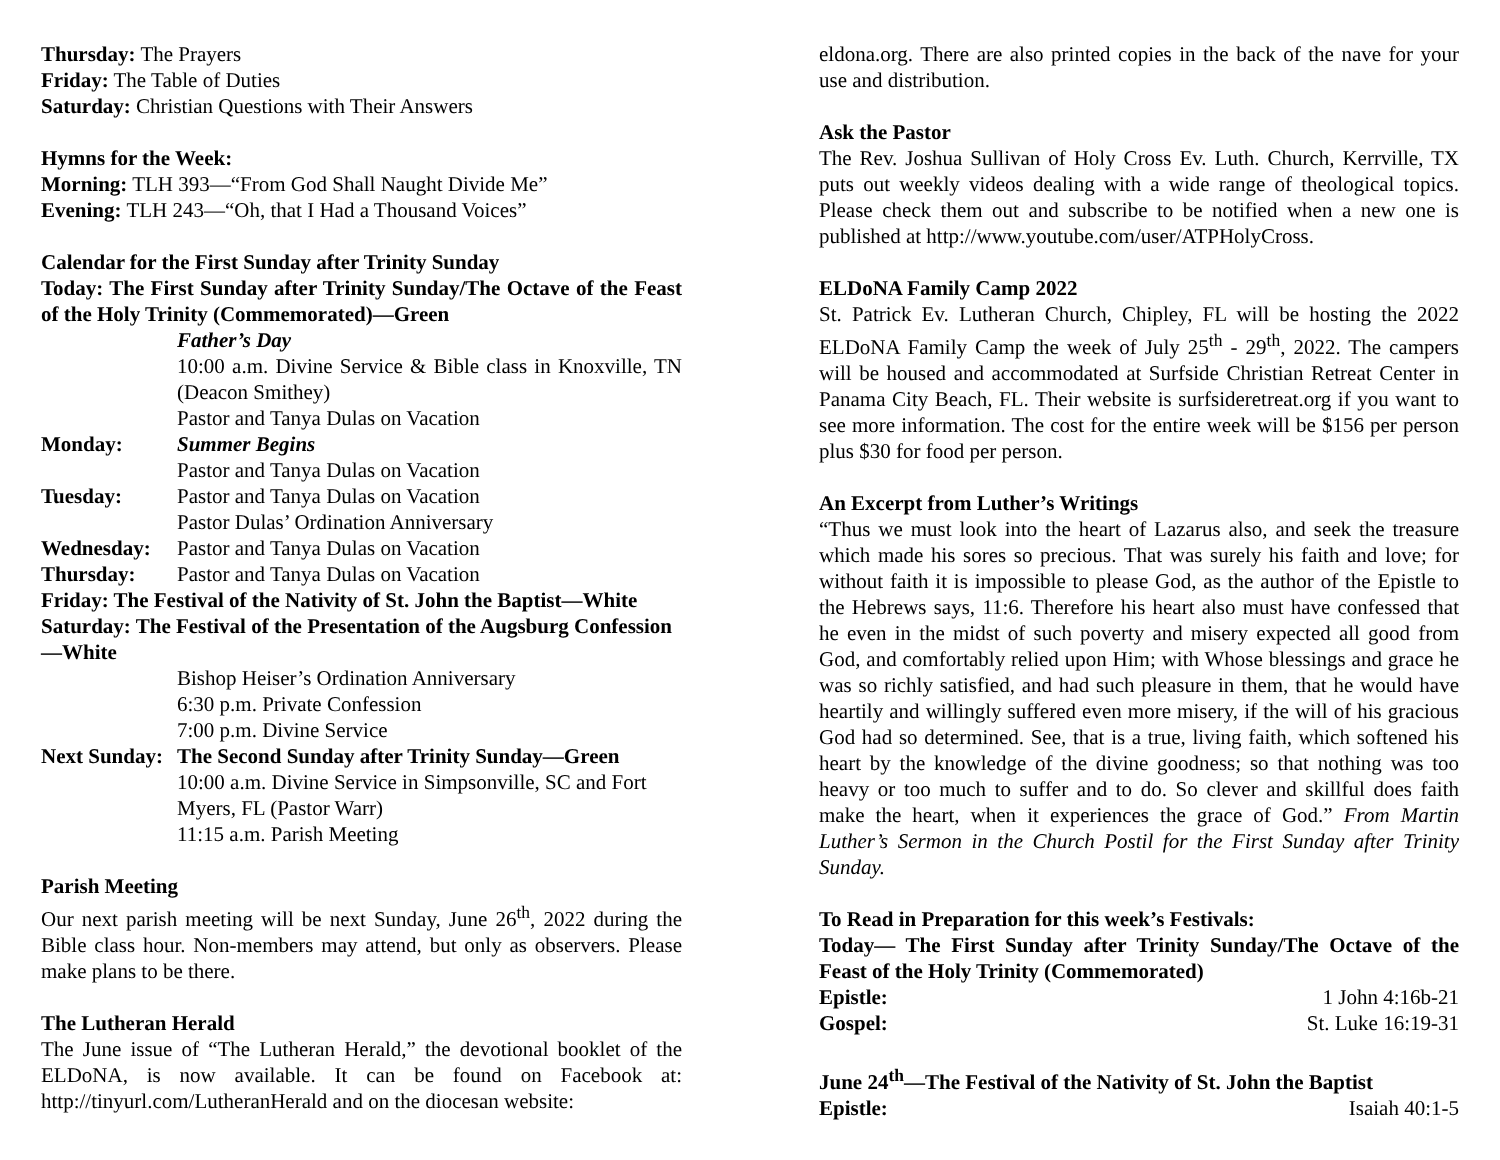Thursday: The Prayers
Friday: The Table of Duties
Saturday: Christian Questions with Their Answers
Hymns for the Week:
Morning: TLH 393—“From God Shall Naught Divide Me”
Evening: TLH 243—“Oh, that I Had a Thousand Voices”
Calendar for the First Sunday after Trinity Sunday
Today: The First Sunday after Trinity Sunday/The Octave of the Feast of the Holy Trinity (Commemorated)—Green
Father’s Day
10:00 a.m. Divine Service & Bible class in Knoxville, TN (Deacon Smithey)
Pastor and Tanya Dulas on Vacation
Monday: Summer Begins
Pastor and Tanya Dulas on Vacation
Tuesday: Pastor and Tanya Dulas on Vacation
Pastor Dulas’ Ordination Anniversary
Wednesday: Pastor and Tanya Dulas on Vacation
Thursday: Pastor and Tanya Dulas on Vacation
Friday: The Festival of the Nativity of St. John the Baptist—White
Saturday: The Festival of the Presentation of the Augsburg Confession—White
Bishop Heiser’s Ordination Anniversary
6:30 p.m. Private Confession
7:00 p.m. Divine Service
Next Sunday:
The Second Sunday after Trinity Sunday—Green
10:00 a.m. Divine Service in Simpsonville, SC and Fort Myers, FL (Pastor Warr)
11:15 a.m. Parish Meeting
Parish Meeting
Our next parish meeting will be next Sunday, June 26<sup>th</sup>, 2022 during the Bible class hour. Non-members may attend, but only as observers. Please make plans to be there.
The Lutheran Herald
The June issue of “The Lutheran Herald,” the devotional booklet of the ELDoNA, is now available. It can be found on Facebook at: http://tinyurl.com/LutheranHerald and on the diocesan website:
eldona.org. There are also printed copies in the back of the nave for your use and distribution.
Ask the Pastor
The Rev. Joshua Sullivan of Holy Cross Ev. Luth. Church, Kerrville, TX puts out weekly videos dealing with a wide range of theological topics. Please check them out and subscribe to be notified when a new one is published at http://www.youtube.com/user/ATPHolyCross.
ELDoNA Family Camp 2022
St. Patrick Ev. Lutheran Church, Chipley, FL will be hosting the 2022 ELDoNA Family Camp the week of July 25<sup>th</sup> - 29<sup>th</sup>, 2022. The campers will be housed and accommodated at Surfside Christian Retreat Center in Panama City Beach, FL. Their website is surfsideretreat.org if you want to see more information. The cost for the entire week will be $156 per person plus $30 for food per person.
An Excerpt from Luther’s Writings
“Thus we must look into the heart of Lazarus also, and seek the treasure which made his sores so precious. That was surely his faith and love; for without faith it is impossible to please God, as the author of the Epistle to the Hebrews says, 11:6. Therefore his heart also must have confessed that he even in the midst of such poverty and misery expected all good from God, and comfortably relied upon Him; with Whose blessings and grace he was so richly satisfied, and had such pleasure in them, that he would have heartily and willingly suffered even more misery, if the will of his gracious God had so determined. See, that is a true, living faith, which softened his heart by the knowledge of the divine goodness; so that nothing was too heavy or too much to suffer and to do. So clever and skillful does faith make the heart, when it experiences the grace of God.” From Martin Luther’s Sermon in the Church Postil for the First Sunday after Trinity Sunday.
To Read in Preparation for this week’s Festivals:
Today— The First Sunday after Trinity Sunday/The Octave of the Feast of the Holy Trinity (Commemorated)
Epistle: 1 John 4:16b-21
Gospel: St. Luke 16:19-31
June 24<sup>th</sup>—The Festival of the Nativity of St. John the Baptist
Epistle: Isaiah 40:1-5